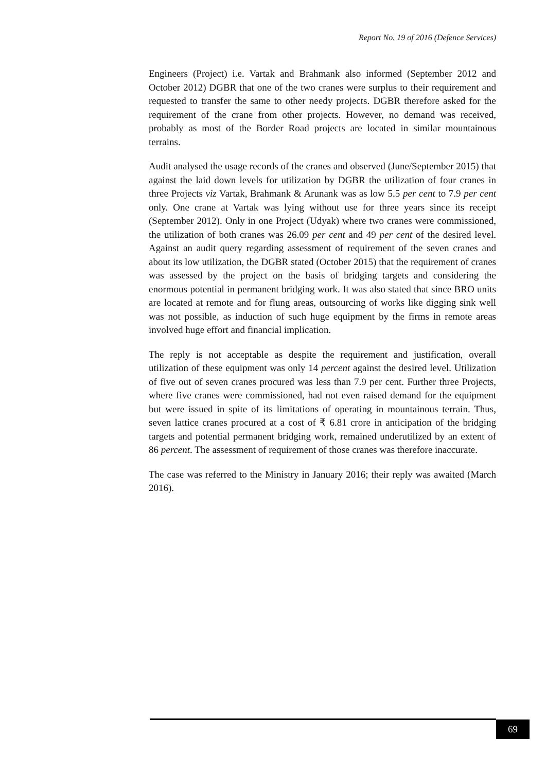Report No. 19 of 2016 (Defence Services)
Engineers (Project) i.e. Vartak and Brahmank also informed (September 2012 and October 2012) DGBR that one of the two cranes were surplus to their requirement and requested to transfer the same to other needy projects. DGBR therefore asked for the requirement of the crane from other projects. However, no demand was received, probably as most of the Border Road projects are located in similar mountainous terrains.
Audit analysed the usage records of the cranes and observed (June/September 2015) that against the laid down levels for utilization by DGBR the utilization of four cranes in three Projects viz Vartak, Brahmank & Arunank was as low 5.5 per cent to 7.9 per cent only. One crane at Vartak was lying without use for three years since its receipt (September 2012). Only in one Project (Udyak) where two cranes were commissioned, the utilization of both cranes was 26.09 per cent and 49 per cent of the desired level. Against an audit query regarding assessment of requirement of the seven cranes and about its low utilization, the DGBR stated (October 2015) that the requirement of cranes was assessed by the project on the basis of bridging targets and considering the enormous potential in permanent bridging work. It was also stated that since BRO units are located at remote and for flung areas, outsourcing of works like digging sink well was not possible, as induction of such huge equipment by the firms in remote areas involved huge effort and financial implication.
The reply is not acceptable as despite the requirement and justification, overall utilization of these equipment was only 14 percent against the desired level. Utilization of five out of seven cranes procured was less than 7.9 per cent. Further three Projects, where five cranes were commissioned, had not even raised demand for the equipment but were issued in spite of its limitations of operating in mountainous terrain. Thus, seven lattice cranes procured at a cost of ₹ 6.81 crore in anticipation of the bridging targets and potential permanent bridging work, remained underutilized by an extent of 86 percent. The assessment of requirement of those cranes was therefore inaccurate.
The case was referred to the Ministry in January 2016; their reply was awaited (March 2016).
69